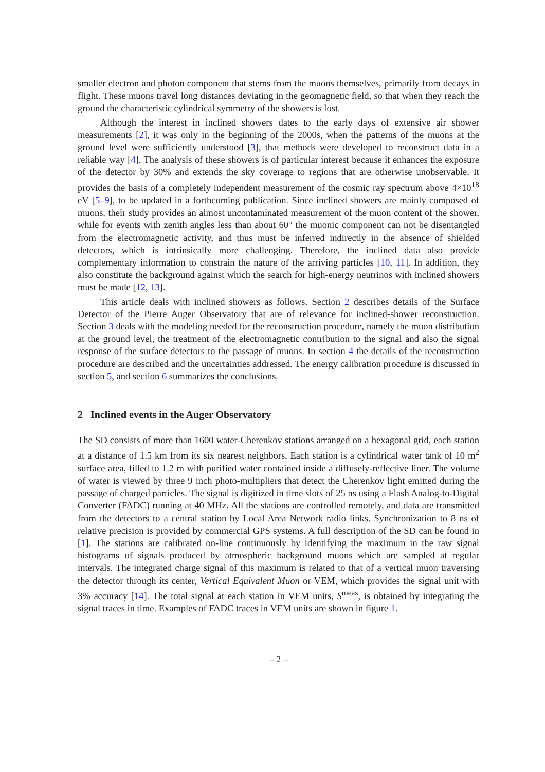smaller electron and photon component that stems from the muons themselves, primarily from decays in flight. These muons travel long distances deviating in the geomagnetic field, so that when they reach the ground the characteristic cylindrical symmetry of the showers is lost.
Although the interest in inclined showers dates to the early days of extensive air shower measurements [2], it was only in the beginning of the 2000s, when the patterns of the muons at the ground level were sufficiently understood [3], that methods were developed to reconstruct data in a reliable way [4]. The analysis of these showers is of particular interest because it enhances the exposure of the detector by 30% and extends the sky coverage to regions that are otherwise unobservable. It provides the basis of a completely independent measurement of the cosmic ray spectrum above 4×10<sup>18</sup> eV [5–9], to be updated in a forthcoming publication. Since inclined showers are mainly composed of muons, their study provides an almost uncontaminated measurement of the muon content of the shower, while for events with zenith angles less than about 60° the muonic component can not be disentangled from the electromagnetic activity, and thus must be inferred indirectly in the absence of shielded detectors, which is intrinsically more challenging. Therefore, the inclined data also provide complementary information to constrain the nature of the arriving particles [10, 11]. In addition, they also constitute the background against which the search for high-energy neutrinos with inclined showers must be made [12, 13].
This article deals with inclined showers as follows. Section 2 describes details of the Surface Detector of the Pierre Auger Observatory that are of relevance for inclined-shower reconstruction. Section 3 deals with the modeling needed for the reconstruction procedure, namely the muon distribution at the ground level, the treatment of the electromagnetic contribution to the signal and also the signal response of the surface detectors to the passage of muons. In section 4 the details of the reconstruction procedure are described and the uncertainties addressed. The energy calibration procedure is discussed in section 5, and section 6 summarizes the conclusions.
2 Inclined events in the Auger Observatory
The SD consists of more than 1600 water-Cherenkov stations arranged on a hexagonal grid, each station at a distance of 1.5 km from its six nearest neighbors. Each station is a cylindrical water tank of 10 m<sup>2</sup> surface area, filled to 1.2 m with purified water contained inside a diffusely-reflective liner. The volume of water is viewed by three 9 inch photo-multipliers that detect the Cherenkov light emitted during the passage of charged particles. The signal is digitized in time slots of 25 ns using a Flash Analog-to-Digital Converter (FADC) running at 40 MHz. All the stations are controlled remotely, and data are transmitted from the detectors to a central station by Local Area Network radio links. Synchronization to 8 ns of relative precision is provided by commercial GPS systems. A full description of the SD can be found in [1]. The stations are calibrated on-line continuously by identifying the maximum in the raw signal histograms of signals produced by atmospheric background muons which are sampled at regular intervals. The integrated charge signal of this maximum is related to that of a vertical muon traversing the detector through its center, Vertical Equivalent Muon or VEM, which provides the signal unit with 3% accuracy [14]. The total signal at each station in VEM units, S<sup>meas</sup>, is obtained by integrating the signal traces in time. Examples of FADC traces in VEM units are shown in figure 1.
– 2 –